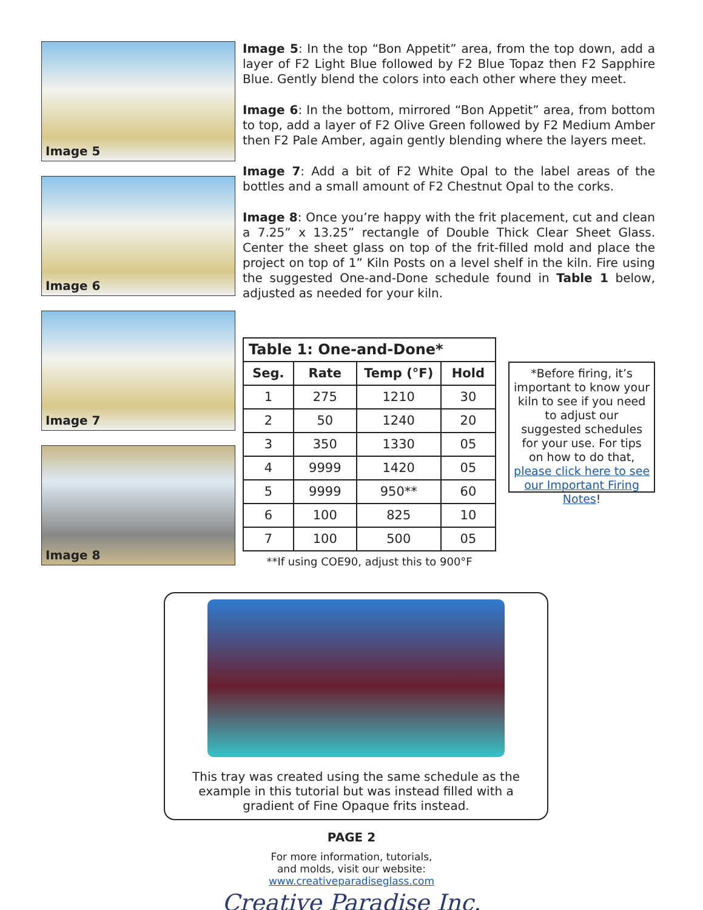Image 5
Image 6
Image 7
Image 8
Image 5: In the top “Bon Appetit” area, from the top down, add a layer of F2 Light Blue followed by F2 Blue Topaz then F2 Sapphire Blue. Gently blend the colors into each other where they meet.
Image 6: In the bottom, mirrored “Bon Appetit” area, from bottom to top, add a layer of F2 Olive Green followed by F2 Medium Amber then F2 Pale Amber, again gently blending where the layers meet.
Image 7: Add a bit of F2 White Opal to the label areas of the bottles and a small amount of F2 Chestnut Opal to the corks.
Image 8: Once you’re happy with the frit placement, cut and clean a 7.25” x 13.25” rectangle of Double Thick Clear Sheet Glass. Center the sheet glass on top of the frit-filled mold and place the project on top of 1” Kiln Posts on a level shelf in the kiln. Fire using the suggested One-and-Done schedule found in Table 1 below, adjusted as needed for your kiln.
| Table 1: One-and-Done* | | | |
| --- | --- | --- | --- |
| Seg. | Rate | Temp (°F) | Hold |
| 1 | 275 | 1210 | 30 |
| 2 | 50 | 1240 | 20 |
| 3 | 350 | 1330 | 05 |
| 4 | 9999 | 1420 | 05 |
| 5 | 9999 | 950** | 60 |
| 6 | 100 | 825 | 10 |
| 7 | 100 | 500 | 05 |
**If using COE90, adjust this to 900°F
*Before firing, it’s important to know your kiln to see if you need to adjust our suggested schedules for your use. For tips on how to do that, please click here to see our Important Firing Notes!
This tray was created using the same schedule as the example in this tutorial but was instead filled with a gradient of Fine Opaque frits instead.
PAGE 2
For more information, tutorials,
and molds, visit our website:
www.creativeparadiseglass.com
Creative Paradise Inc.